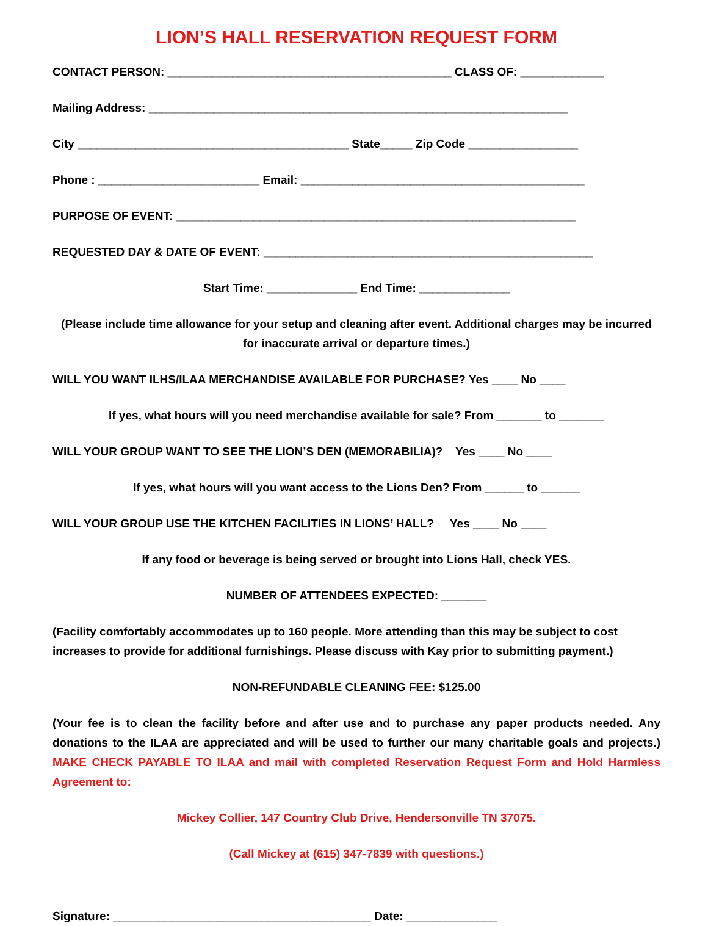LION’S HALL RESERVATION REQUEST FORM
CONTACT PERSON: ____________________________________________ CLASS OF: _____________
Mailing Address: _________________________________________________________________
City __________________________________________ State_____ Zip Code _________________
Phone : _________________________ Email: ____________________________________________
PURPOSE OF EVENT: ______________________________________________________________
REQUESTED DAY & DATE OF EVENT: ___________________________________________________
Start Time: ______________ End Time: ______________
(Please include time allowance for your setup and cleaning after event. Additional charges may be incurred for inaccurate arrival or departure times.)
WILL YOU WANT ILHS/ILAA MERCHANDISE AVAILABLE FOR PURCHASE? Yes ____ No ____
If yes, what hours will you need merchandise available for sale? From _______ to _______
WILL YOUR GROUP WANT TO SEE THE LION’S DEN (MEMORABILIA)? Yes ____ No ____
If yes, what hours will you want access to the Lions Den? From ______ to ______
WILL YOUR GROUP USE THE KITCHEN FACILITIES IN LIONS’ HALL? Yes ____ No ____
If any food or beverage is being served or brought into Lions Hall, check YES.
NUMBER OF ATTENDEES EXPECTED: _______
(Facility comfortably accommodates up to 160 people. More attending than this may be subject to cost increases to provide for additional furnishings. Please discuss with Kay prior to submitting payment.)
NON-REFUNDABLE CLEANING FEE: $125.00
(Your fee is to clean the facility before and after use and to purchase any paper products needed. Any donations to the ILAA are appreciated and will be used to further our many charitable goals and projects.) MAKE CHECK PAYABLE TO ILAA and mail with completed Reservation Request Form and Hold Harmless Agreement to:
Mickey Collier, 147 Country Club Drive, Hendersonville TN 37075.
(Call Mickey at (615) 347-7839 with questions.)
Signature: ________________________________________ Date: ______________